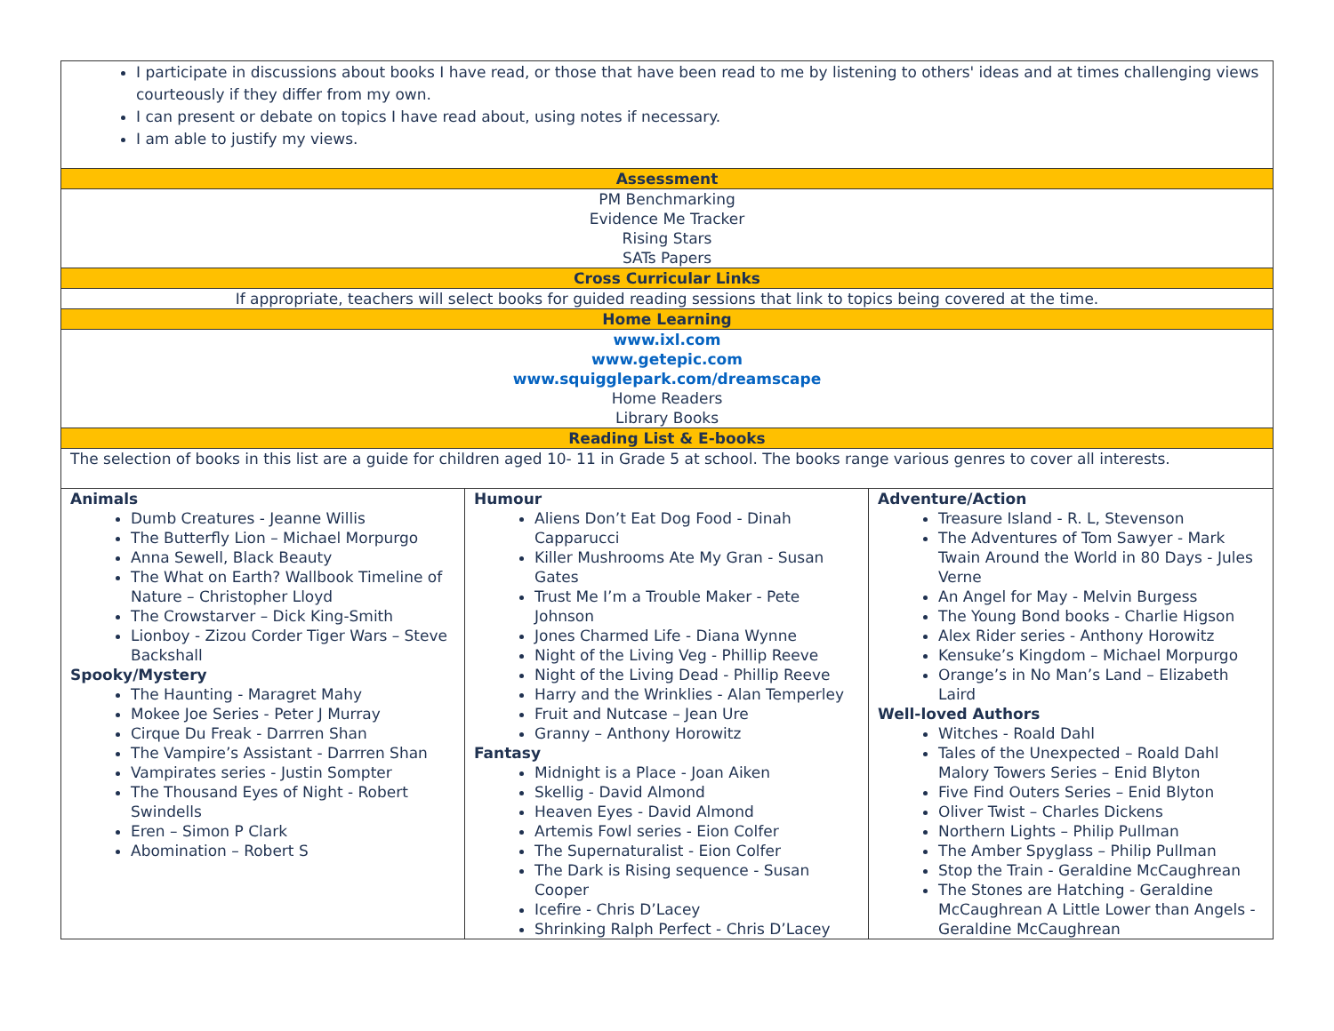| I participate in discussions about books I have read, or those that have been read to me by listening to others' ideas and at times challenging views courteously if they differ from my own. I can present or debate on topics I have read about, using notes if necessary. I am able to justify my views. | | |
| Assessment | | |
| PM Benchmarking Evidence Me Tracker Rising Stars SATs Papers | | |
| Cross Curricular Links | | |
| If appropriate, teachers will select books for guided reading sessions that link to topics being covered at the time. | | |
| Home Learning | | |
| www.ixl.com www.getepic.com www.squigglepark.com/dreamscape Home Readers Library Books | | |
| Reading List & E-books | | |
| The selection of books in this list are a guide for children aged 10- 11 in Grade 5 at school. The books range various genres to cover all interests. | | |
| Animals Dumb Creatures - Jeanne Willis The Butterfly Lion – Michael Morpurgo Anna Sewell, Black Beauty The What on Earth? Wallbook Timeline of Nature – Christopher Lloyd The Crowstarver – Dick King-Smith Lionboy - Zizou Corder Tiger Wars – Steve Backshall Spooky/Mystery The Haunting - Maragret Mahy Mokee Joe Series - Peter J Murray Cirque Du Freak - Darrren Shan The Vampire’s Assistant - Darrren Shan Vampirates series - Justin Sompter The Thousand Eyes of Night - Robert Swindells Eren – Simon P Clark Abomination – Robert S | Humour Aliens Don’t Eat Dog Food - Dinah Capparucci Killer Mushrooms Ate My Gran - Susan Gates Trust Me I’m a Trouble Maker - Pete Johnson Jones Charmed Life - Diana Wynne Night of the Living Veg - Phillip Reeve Night of the Living Dead - Phillip Reeve Harry and the Wrinklies - Alan Temperley Fruit and Nutcase – Jean Ure Granny – Anthony Horowitz Fantasy Midnight is a Place - Joan Aiken Skellig - David Almond Heaven Eyes - David Almond Artemis Fowl series - Eion Colfer The Supernaturalist - Eion Colfer The Dark is Rising sequence - Susan Cooper Icefire - Chris D’Lacey Shrinking Ralph Perfect - Chris D’Lacey | Adventure/Action Treasure Island - R. L, Stevenson The Adventures of Tom Sawyer - Mark Twain Around the World in 80 Days - Jules Verne An Angel for May - Melvin Burgess The Young Bond books - Charlie Higson Alex Rider series - Anthony Horowitz Kensuke’s Kingdom – Michael Morpurgo Orange’s in No Man’s Land – Elizabeth Laird Well-loved Authors Witches - Roald Dahl Tales of the Unexpected – Roald Dahl Malory Towers Series – Enid Blyton Five Find Outers Series – Enid Blyton Oliver Twist – Charles Dickens Northern Lights – Philip Pullman The Amber Spyglass – Philip Pullman Stop the Train - Geraldine McCaughrean The Stones are Hatching - Geraldine McCaughrean A Little Lower than Angels - Geraldine McCaughrean |